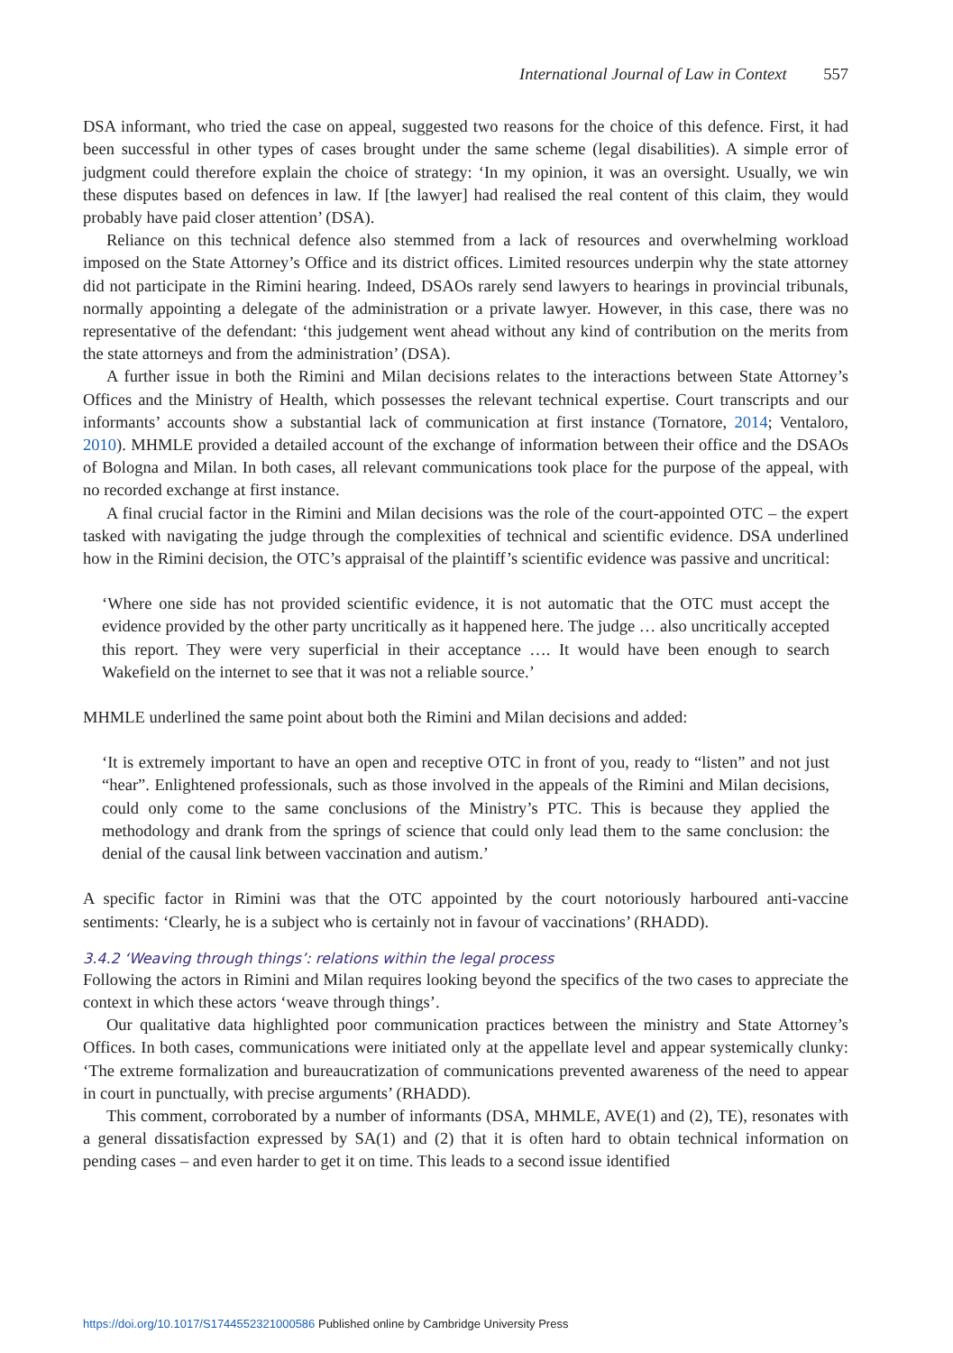International Journal of Law in Context 557
DSA informant, who tried the case on appeal, suggested two reasons for the choice of this defence. First, it had been successful in other types of cases brought under the same scheme (legal disabilities). A simple error of judgment could therefore explain the choice of strategy: ‘In my opinion, it was an oversight. Usually, we win these disputes based on defences in law. If [the lawyer] had realised the real content of this claim, they would probably have paid closer attention’ (DSA).
Reliance on this technical defence also stemmed from a lack of resources and overwhelming workload imposed on the State Attorney’s Office and its district offices. Limited resources underpin why the state attorney did not participate in the Rimini hearing. Indeed, DSAOs rarely send lawyers to hearings in provincial tribunals, normally appointing a delegate of the administration or a private lawyer. However, in this case, there was no representative of the defendant: ‘this judgement went ahead without any kind of contribution on the merits from the state attorneys and from the administration’ (DSA).
A further issue in both the Rimini and Milan decisions relates to the interactions between State Attorney’s Offices and the Ministry of Health, which possesses the relevant technical expertise. Court transcripts and our informants’ accounts show a substantial lack of communication at first instance (Tornatore, 2014; Ventaloro, 2010). MHMLE provided a detailed account of the exchange of information between their office and the DSAOs of Bologna and Milan. In both cases, all relevant communications took place for the purpose of the appeal, with no recorded exchange at first instance.
A final crucial factor in the Rimini and Milan decisions was the role of the court-appointed OTC – the expert tasked with navigating the judge through the complexities of technical and scientific evidence. DSA underlined how in the Rimini decision, the OTC’s appraisal of the plaintiff’s scientific evidence was passive and uncritical:
‘Where one side has not provided scientific evidence, it is not automatic that the OTC must accept the evidence provided by the other party uncritically as it happened here. The judge … also uncritically accepted this report. They were very superficial in their acceptance …. It would have been enough to search Wakefield on the internet to see that it was not a reliable source.’
MHMLE underlined the same point about both the Rimini and Milan decisions and added:
‘It is extremely important to have an open and receptive OTC in front of you, ready to “listen” and not just “hear”. Enlightened professionals, such as those involved in the appeals of the Rimini and Milan decisions, could only come to the same conclusions of the Ministry’s PTC. This is because they applied the methodology and drank from the springs of science that could only lead them to the same conclusion: the denial of the causal link between vaccination and autism.’
A specific factor in Rimini was that the OTC appointed by the court notoriously harboured anti-vaccine sentiments: ‘Clearly, he is a subject who is certainly not in favour of vaccinations’ (RHADD).
3.4.2 ‘Weaving through things’: relations within the legal process
Following the actors in Rimini and Milan requires looking beyond the specifics of the two cases to appreciate the context in which these actors ‘weave through things’.
Our qualitative data highlighted poor communication practices between the ministry and State Attorney’s Offices. In both cases, communications were initiated only at the appellate level and appear systemically clunky: ‘The extreme formalization and bureaucratization of communications prevented awareness of the need to appear in court in punctually, with precise arguments’ (RHADD).
This comment, corroborated by a number of informants (DSA, MHMLE, AVE(1) and (2), TE), resonates with a general dissatisfaction expressed by SA(1) and (2) that it is often hard to obtain technical information on pending cases – and even harder to get it on time. This leads to a second issue identified
https://doi.org/10.1017/S1744552321000586 Published online by Cambridge University Press